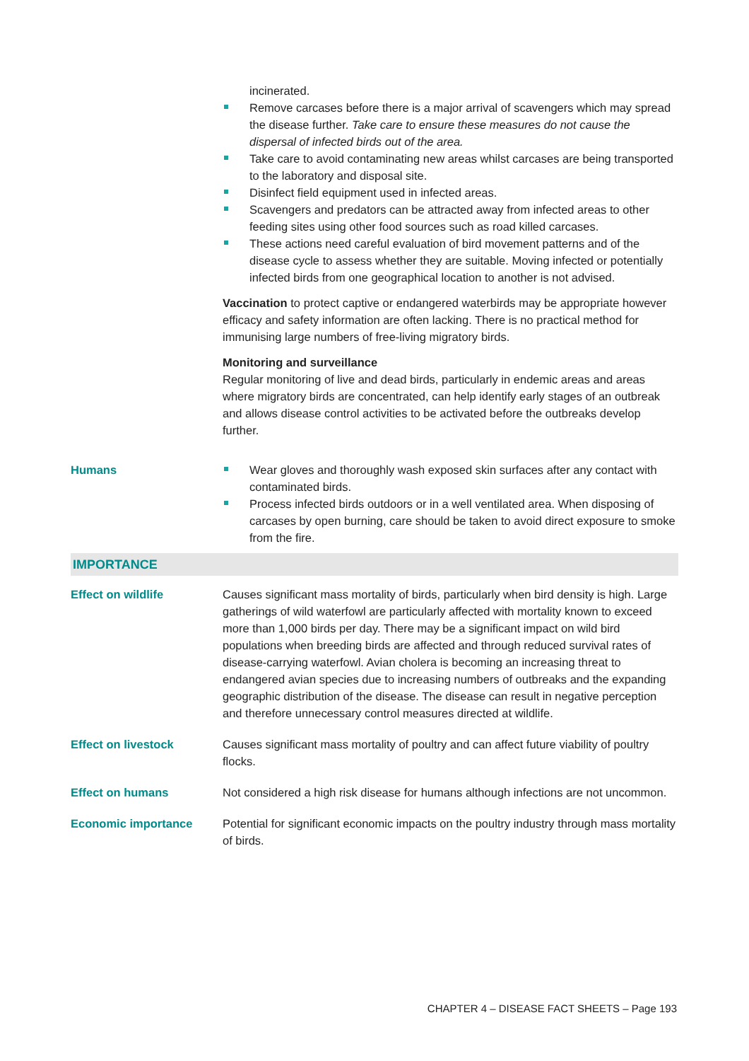incinerated.
Remove carcases before there is a major arrival of scavengers which may spread the disease further. Take care to ensure these measures do not cause the dispersal of infected birds out of the area.
Take care to avoid contaminating new areas whilst carcases are being transported to the laboratory and disposal site.
Disinfect field equipment used in infected areas.
Scavengers and predators can be attracted away from infected areas to other feeding sites using other food sources such as road killed carcases.
These actions need careful evaluation of bird movement patterns and of the disease cycle to assess whether they are suitable. Moving infected or potentially infected birds from one geographical location to another is not advised.
Vaccination to protect captive or endangered waterbirds may be appropriate however efficacy and safety information are often lacking. There is no practical method for immunising large numbers of free-living migratory birds.
Monitoring and surveillance
Regular monitoring of live and dead birds, particularly in endemic areas and areas where migratory birds are concentrated, can help identify early stages of an outbreak and allows disease control activities to be activated before the outbreaks develop further.
Humans Wear gloves and thoroughly wash exposed skin surfaces after any contact with contaminated birds.
Process infected birds outdoors or in a well ventilated area. When disposing of carcases by open burning, care should be taken to avoid direct exposure to smoke from the fire.
IMPORTANCE
Effect on wildlife Causes significant mass mortality of birds, particularly when bird density is high. Large gatherings of wild waterfowl are particularly affected with mortality known to exceed more than 1,000 birds per day. There may be a significant impact on wild bird populations when breeding birds are affected and through reduced survival rates of disease-carrying waterfowl. Avian cholera is becoming an increasing threat to endangered avian species due to increasing numbers of outbreaks and the expanding geographic distribution of the disease. The disease can result in negative perception and therefore unnecessary control measures directed at wildlife.
Effect on livestock Causes significant mass mortality of poultry and can affect future viability of poultry flocks.
Effect on humans Not considered a high risk disease for humans although infections are not uncommon.
Economic importance Potential for significant economic impacts on the poultry industry through mass mortality of birds.
CHAPTER 4 – DISEASE FACT SHEETS – Page 193